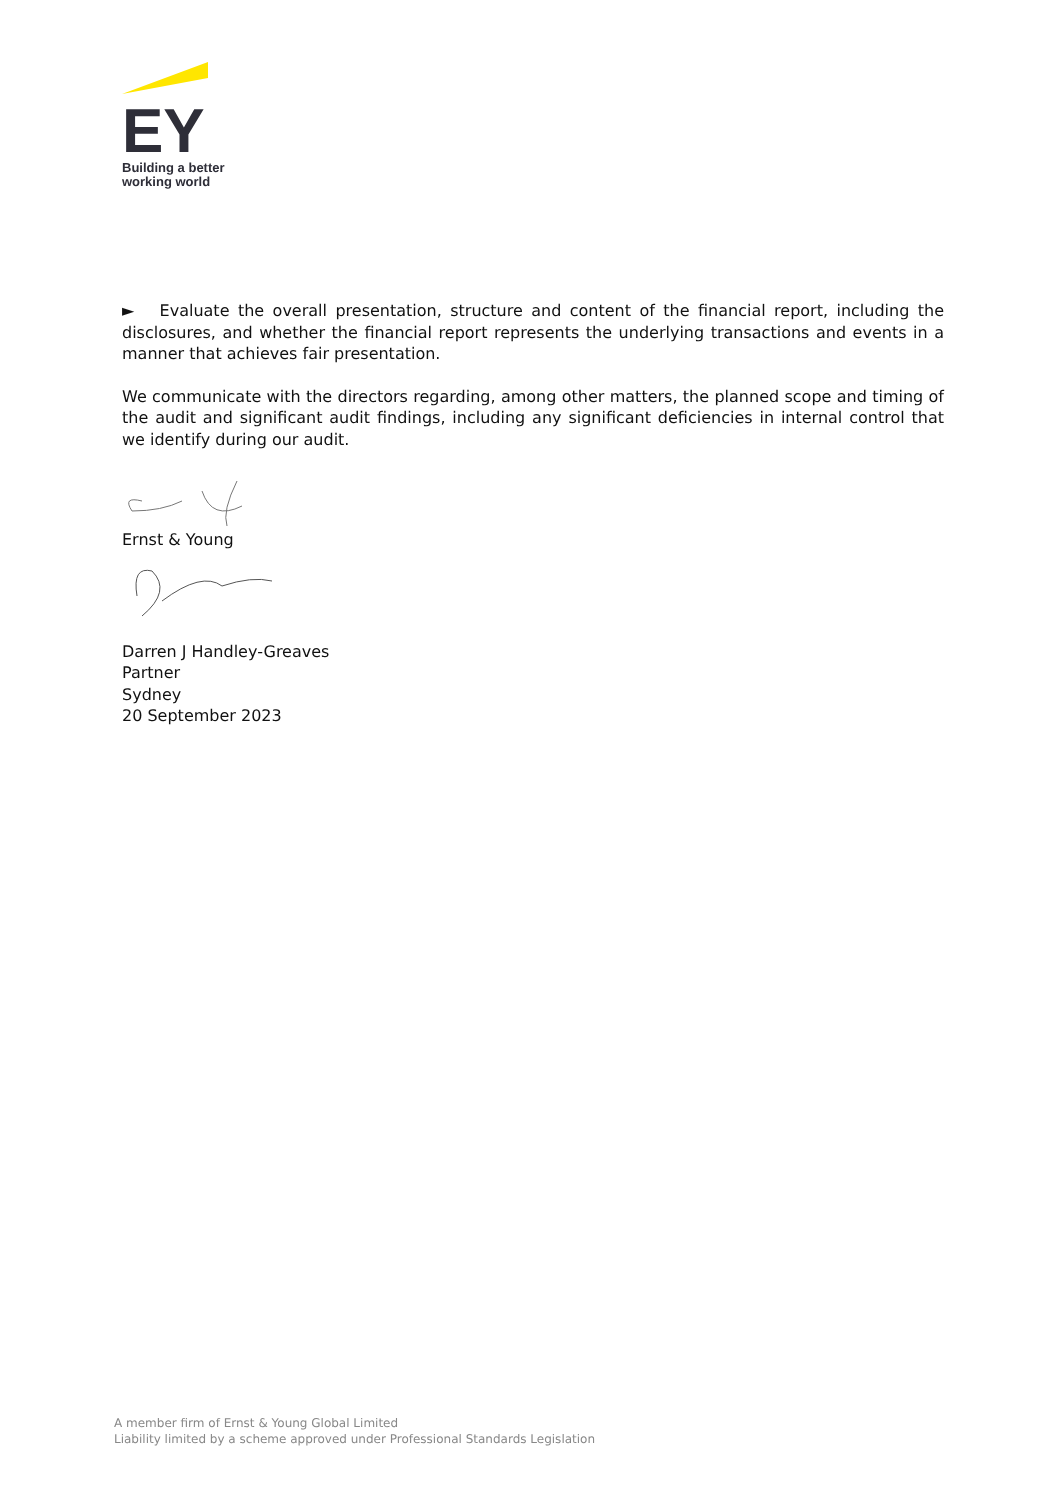EY
Building a better
working world
► Evaluate the overall presentation, structure and content of the financial report, including the disclosures, and whether the financial report represents the underlying transactions and events in a manner that achieves fair presentation.
We communicate with the directors regarding, among other matters, the planned scope and timing of the audit and significant audit findings, including any significant deficiencies in internal control that we identify during our audit.
Ernst & Young
Darren J Handley-Greaves
Partner
Sydney
20 September 2023
A member firm of Ernst & Young Global Limited
Liability limited by a scheme approved under Professional Standards Legislation